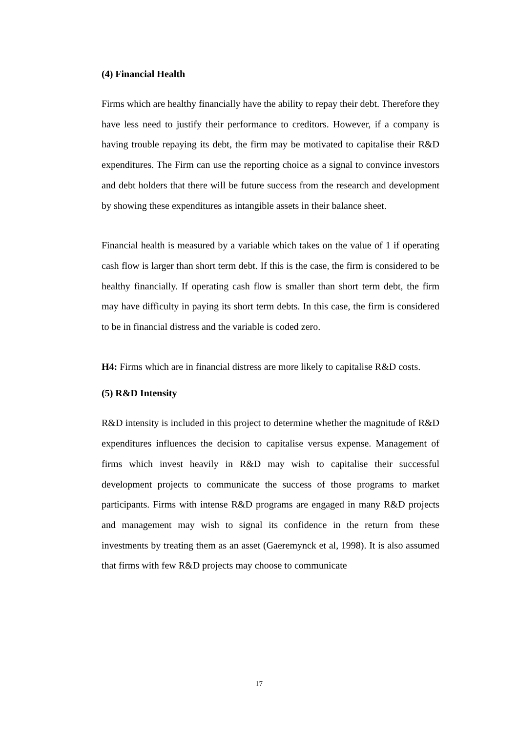(4) Financial Health
Firms which are healthy financially have the ability to repay their debt. Therefore they have less need to justify their performance to creditors. However, if a company is having trouble repaying its debt, the firm may be motivated to capitalise their R&D expenditures. The Firm can use the reporting choice as a signal to convince investors and debt holders that there will be future success from the research and development by showing these expenditures as intangible assets in their balance sheet.
Financial health is measured by a variable which takes on the value of 1 if operating cash flow is larger than short term debt. If this is the case, the firm is considered to be healthy financially. If operating cash flow is smaller than short term debt, the firm may have difficulty in paying its short term debts. In this case, the firm is considered to be in financial distress and the variable is coded zero.
H4: Firms which are in financial distress are more likely to capitalise R&D costs.
(5) R&D Intensity
R&D intensity is included in this project to determine whether the magnitude of R&D expenditures influences the decision to capitalise versus expense. Management of firms which invest heavily in R&D may wish to capitalise their successful development projects to communicate the success of those programs to market participants. Firms with intense R&D programs are engaged in many R&D projects and management may wish to signal its confidence in the return from these investments by treating them as an asset (Gaeremynck et al, 1998). It is also assumed that firms with few R&D projects may choose to communicate
17